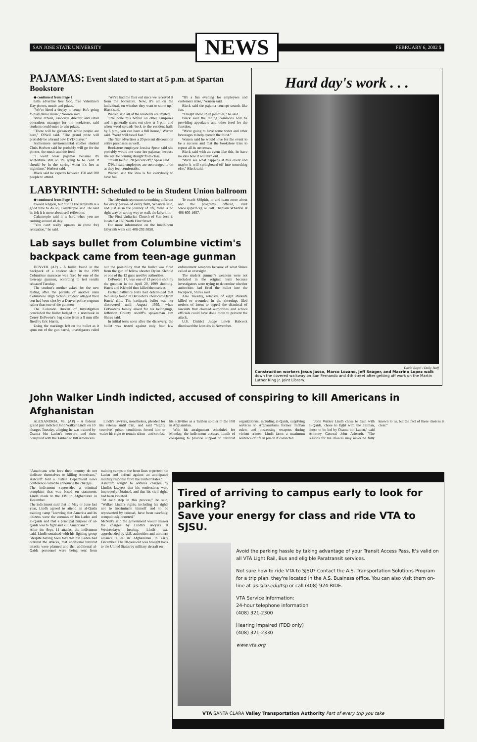SAN JOSE STATE UNIVERSITY
NEWS
FEBRUARY 6, 2002 5
PAJAMAS: Event slated to start at 5 p.m. at Spartan Bookstore
◆ continued from Page 1
halls advertise free food, free Valentine's Day photos, music and prizes.
"We've hired a deejay to setup. He's going to play dance music," Warren said.
Steve O'Neil, associate director and retail operations manager for the bookstore, said students could enter to win prizes.
"There will be giveaways while people are here," O'Neil said. "The grand prize will probably be a brand new DVD player."
Sophomore environmental studies student Chris Herbert said he probably will go for the photos, the music and the food.
"I won't wear pajamas because it's wintertime still so it's going to be cold. It should be in the spring when it's hot at nighttime," Herbert said.
Black said he expects between 150 and 200 people to attend.
"We've had the flier out since we received it from the bookstore. Now, it's all on the individuals on whether they want to show up," Black said.
Warren said all of the residents are invited.
"I've done this before on other campuses and it generally starts out slow at 5 p.m. and when word spreads back to the resident halls by 6 p.m., you can have a full house," Warren said. "Word will travel fast."
The flier advertises a 20 percent discount on entire purchases as well.
Bookstore employee Jessica Spear said she probably would not wear her pajamas because she will be coming straight from class.
"It will be fun. 20 percent off," Spear said.
O'Neil said employees are encouraged to do as they feel comfortable.
Warren said the idea is for everybody to have fun.
"It's a fun evening for employees and customers alike," Warren said.
Black said the pajama concept sounds like fun.
"I might show up in jammies," he said.
Black said the dining commons will be providing appetizers and other food for the function.
"We're going to have some water and other beverages to help quench the thirst."
Warren said he would love for the event to be a success and that the bookstore tries to repeat all its successes.
Black said with an event like this, he have no idea how it will turn out.
"We'll see what happens at this event and maybe it will springboard off into something else," Black said.
LABYRINTH: Scheduled to be in Student Union ballroom
◆ continued from Page 1
toward religion, but during the labyrinth is a good time to do so, Calantropio said. He said he felt it is more about self-reflection.
Calantropio said it is hard when you are rushing around all day.
"You can't really squeeze in (time for) relaxation," he said.
The labyrinth represents something different for every person of every faith, Wharton said, and just as in the journey of life, there is no right way or wrong way to walk the labyrinth.
The First Unitarian Church of San Jose is located at 160 North First Street.
For more information on the lunch-hour labyrinth walk call 408-292-3858.
To reach SJSpirit, to and learn more about and the programs offered, visit www.sjspirit.org or call Chaplain Wharton at 408-605-1687.
Lab says bullet from Columbine victim's backpack came from teen-age gunman
DENVER (AP) - A bullet found in the backpack of a student slain in the 1999 Columbine massacre was fired by one of the teen-age gunmen, according to test results released Tuesday.
The student's mother asked for the new testing after the parents of another slain Columbine High School student alleged their son had been shot by a Denver police sergeant rather than one of the gunmen.
The Colorado Bureau of Investigation concluded the bullet lodged in a notebook in Corey DePooter's bag came from a 9 mm rifle fired by Eric Harris.
Using the markings left on the bullet as it spun out of the gun barrel, investigators ruled out the possibility that the bullet was fired from the gun of fellow shooter Dylan Klebold or one of the 12 guns used by authorities.
DePooter, 17, was one of 13 people shot by the gunmen in the April 20, 1999 shooting. Harris and Klebold then killed themselves.
Earlier ballistics tests had determined that two slugs found in DePooter's chest came from Harris' rifle. The backpack bullet was not discovered until August 1999, when DePooter's family asked for his belongings, Jefferson County sheriff's spokesman Jim Shires said.
In initial tests soon after the discovery, the bullet was tested against only four law enforcement weapons because of what Shires called an oversight.
The student gunmen's weapons were not included in the original tests because investigators were trying to determine whether authorities had fired the bullet into the backpack, Shires said.
Also Tuesday, relatives of eight students killed or wounded in the shootings filed notices of intent to appeal the dismissal of lawsuits that claimed authorities and school officials could have done more to prevent the attack.
U.S. District Judge Lewis Babcock dismissed the lawsuits in November.
Hard day's work . . .
David Royal / Daily Staff
Construction workers Jesus Jasso, Marco Lozano, Jeff Seager, and Macrino Lopez walk down the covered walkway on San Fernando and 4th street after getting off work on the Martin Luther King Jr. Joint Library.
John Walker Lindh indicted, accused of conspiring to kill Americans in Afghanistan
ALEXANDRIA, Va. (AP) - A federal grand jury indicted John Walker Lindh on 10 charges Tuesday, alleging he was trained by Osama bin Laden's network and then conspired with the Taliban to kill Americans.
Lindh's lawyers, nonetheless, pleaded for his release until trial, and said "highly coercive" prison conditions forced him to waive his right to remain silent - and confess his activities as a Taliban soldier to the FBI in Afghanistan.
With his arraignment scheduled for Monday, the indictment accused Lindh of conspiring to provide support to terrorist organizations, including al-Qaida, supplying services to Afghanistan's former Taliban rulers and possessing weapons during violent crimes. Lindh faces a maximum sentence of life in prison if convicted.
"John Walker Lindh chose to train with al-Qaida, chose to fight with the Taliban, chose to be led by Osama bin Laden," said Attorney General John Ashcroft. "The reasons for his choices may never be fully known to us, but the fact of these choices is clear."
"Americans who love their country do not dedicate themselves to killing Americans," Ashcroft told a Justice Department news conference called to announce the charges.
The indictment supersedes a criminal complaint that was based on statements Lindh made to the FBI in Afghanistan in December.
The indictment said that in May or June last year, Lindh agreed to attend an al-Qaida training camp "knowing that America and its citizens were the enemies of bin Laden and al-Qaida and that a principal purpose of al-Qaida was to fight and kill Americans."
After the Sept. 11 attacks, the indictment said, Lindh remained with his fighting group "despite having been told that bin Laden had ordered the attacks, that additional terrorist attacks were planned and that additional al-Qaida personnel were being sent from training camps to the front lines to protect bin Laden and defend against an anticipated military response from the United States."
Ashcroft sought to address charges by Lindh's lawyers that his confessions were improperly obtained, and that his civil rights had been violated.
"At each step in this process," he said, "Walker Lindh's rights, including his rights not to incriminate himself and to be represented by counsel, have been carefully, scrupulously honored."
McNulty said the government would answer the charges by Lindh's lawyers at Wednesday's hearing. Lindh was apprehended by U.S. authorities and northern alliance allies in Afghanistan in early December. The 20-year-old was brought back to the United States by military aircraft on
Tired of arriving to campus early to look for parking?
Save your energy for class and ride VTA to SJSU.
Avoid the parking hassle by taking advantage of your Transit Access Pass. It's valid on all VTA Light Rail, Bus and eligible Paratransit services.
Not sure how to ride VTA to SJSU? Contact the A.S. Transportation Solutions Program for a trip plan, they're located in the A.S. Business office. You can also visit them on-line at as.sjsu.edu/tsp or call (408) 924-RIDE.
VTA Service Information:
24-hour telephone information
(408) 321-2300
Hearing Impaired (TDD only)
(408) 321-2330
www.vta.org
VTA SANTA CLARA Valley Transportation Authority Part of every trip you take